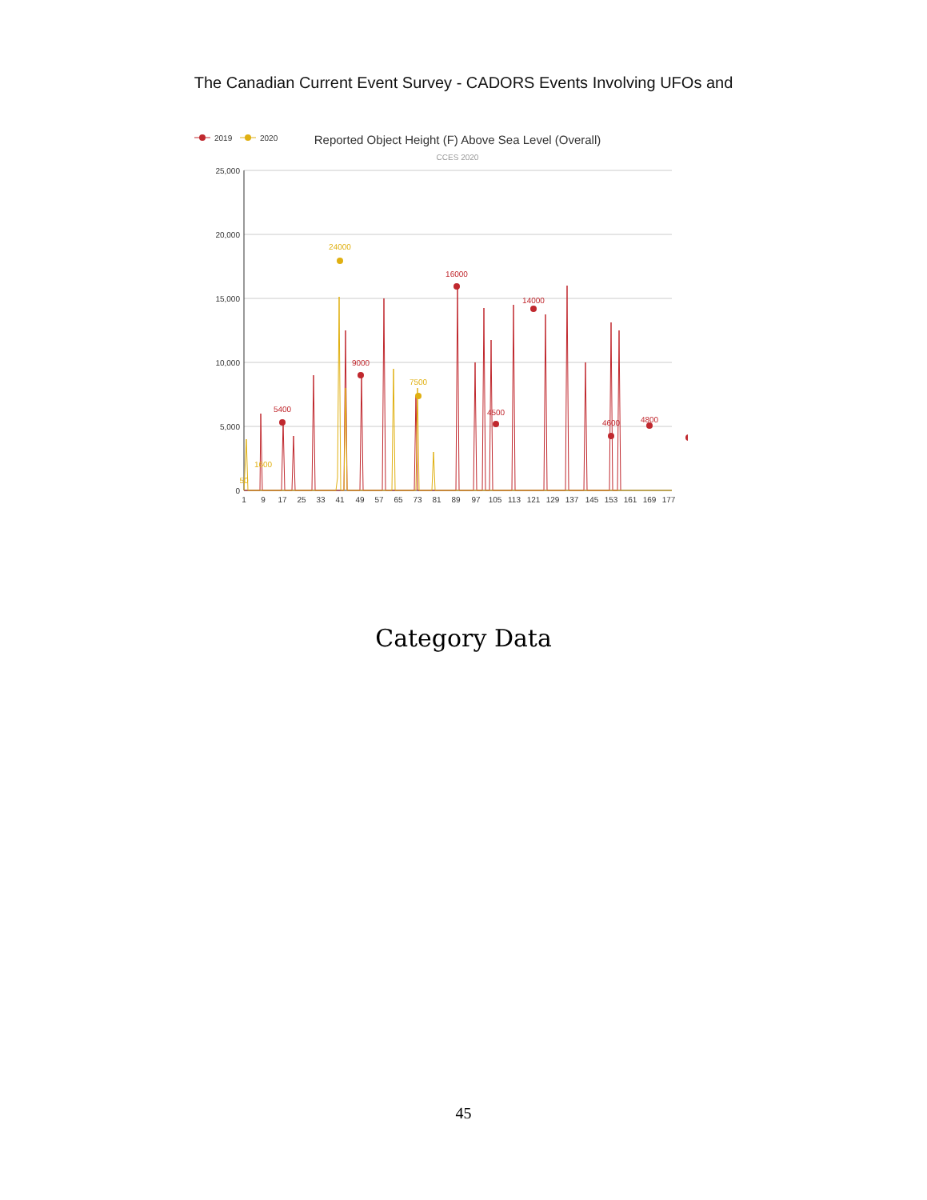The Canadian Current Event Survey - CADORS Events Involving UFOs and
2019
2020
Reported Object Height (F) Above Sea Level (Overall)
CCES 2020
25,000
20,000
15,000
10,000
5,000
0
5400
9000
16000
4500
14000
4600
4800
24000
7500
1600
50
1
9
17
25
33
41
49
57
65
73
81
89
97
105
113
121
129
137
145
153
161
169
177
Category Data
45